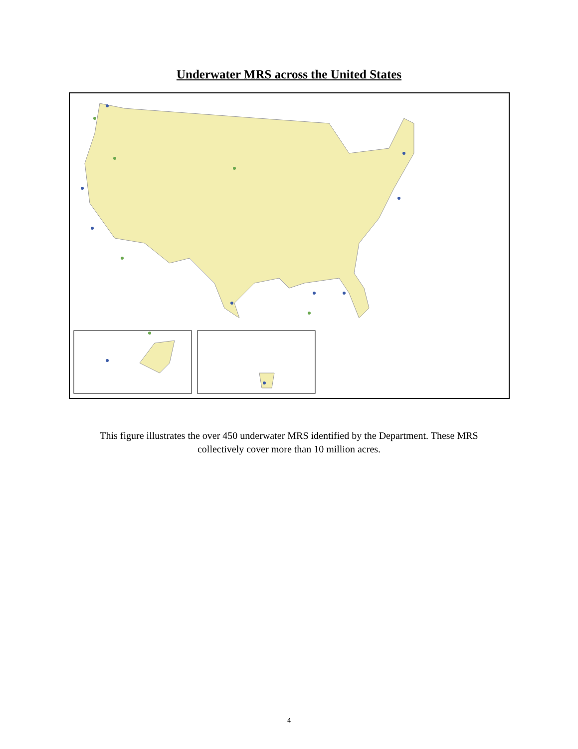Underwater MRS across the United States
This figure illustrates the over 450 underwater MRS identified by the Department. These MRS
collectively cover more than 10 million acres.
4